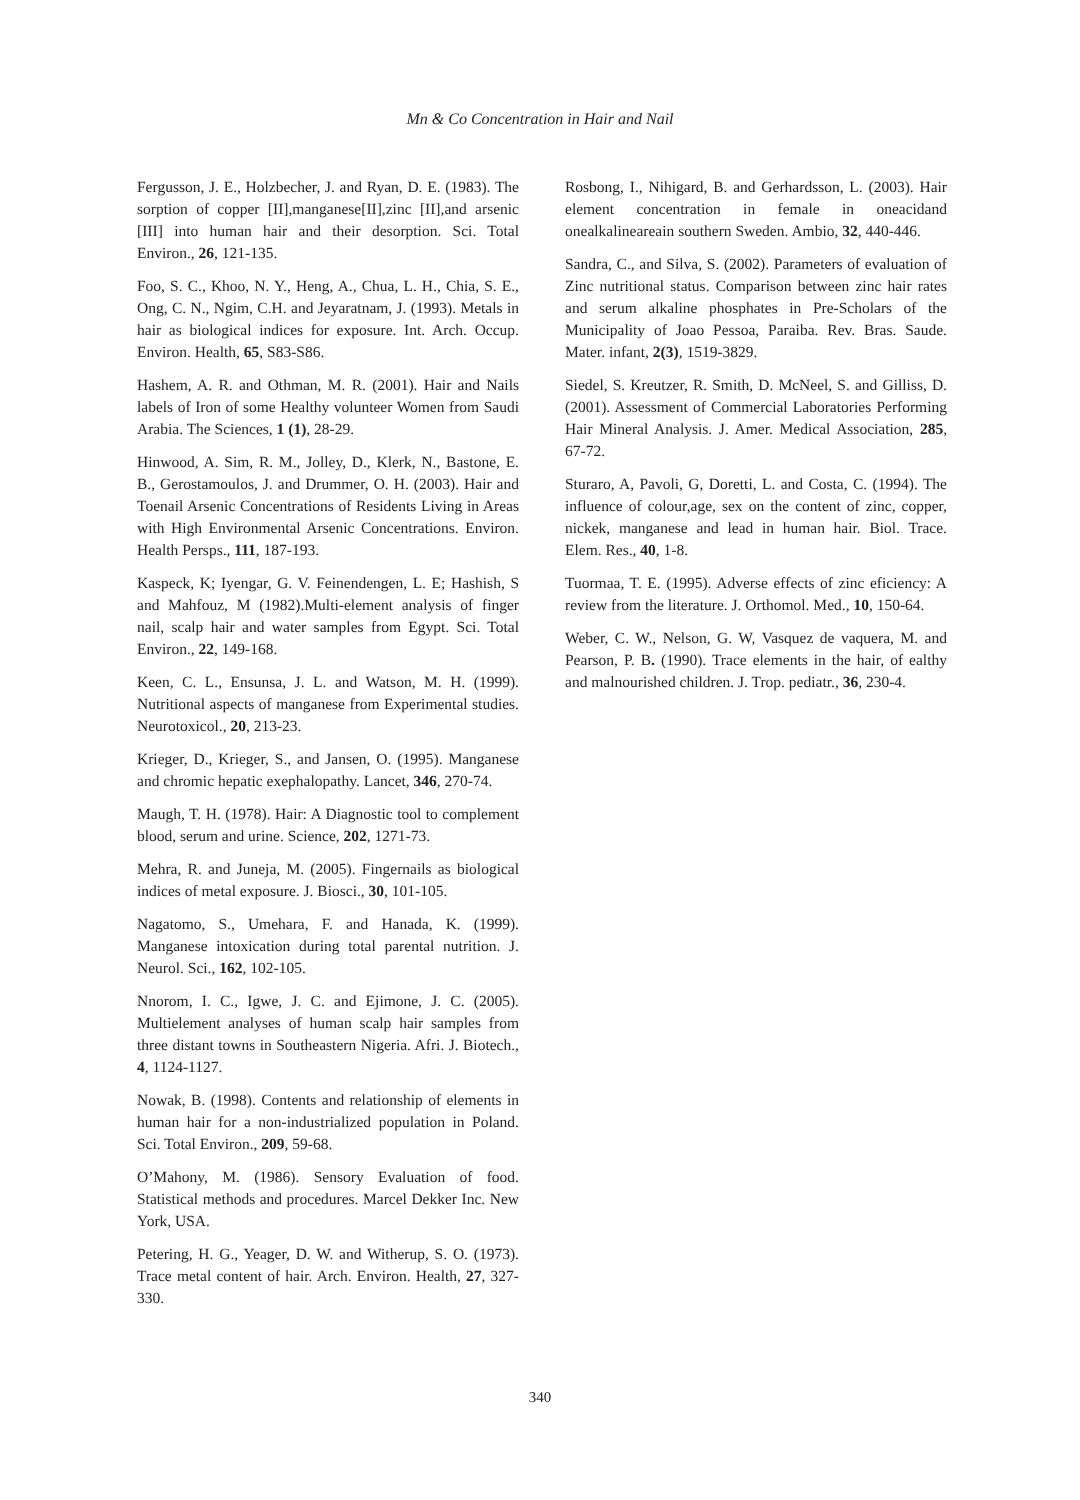Mn & Co Concentration in Hair and Nail
Fergusson, J. E., Holzbecher, J. and Ryan, D. E. (1983). The sorption of copper [II],manganese[II],zinc [II],and arsenic [III] into human hair and their desorption. Sci. Total Environ., 26, 121-135.
Foo, S. C., Khoo, N. Y., Heng, A., Chua, L. H., Chia, S. E., Ong, C. N., Ngim, C.H. and Jeyaratnam, J. (1993). Metals in hair as biological indices for exposure. Int. Arch. Occup. Environ. Health, 65, S83-S86.
Hashem, A. R. and Othman, M. R. (2001). Hair and Nails labels of Iron of some Healthy volunteer Women from Saudi Arabia. The Sciences, 1 (1), 28-29.
Hinwood, A. Sim, R. M., Jolley, D., Klerk, N., Bastone, E. B., Gerostamoulos, J. and Drummer, O. H. (2003). Hair and Toenail Arsenic Concentrations of Residents Living in Areas with High Environmental Arsenic Concentrations. Environ. Health Persps., 111, 187-193.
Kaspeck, K; Iyengar, G. V. Feinendengen, L. E; Hashish, S and Mahfouz, M (1982).Multi-element analysis of finger nail, scalp hair and water samples from Egypt. Sci. Total Environ., 22, 149-168.
Keen, C. L., Ensunsa, J. L. and Watson, M. H. (1999). Nutritional aspects of manganese from Experimental studies. Neurotoxicol., 20, 213-23.
Krieger, D., Krieger, S., and Jansen, O. (1995). Manganese and chromic hepatic exephalopathy. Lancet, 346, 270-74.
Maugh, T. H. (1978). Hair: A Diagnostic tool to complement blood, serum and urine. Science, 202, 1271-73.
Mehra, R. and Juneja, M. (2005). Fingernails as biological indices of metal exposure. J. Biosci., 30, 101-105.
Nagatomo, S., Umehara, F. and Hanada, K. (1999). Manganese intoxication during total parental nutrition. J. Neurol. Sci., 162, 102-105.
Nnorom, I. C., Igwe, J. C. and Ejimone, J. C. (2005). Multielement analyses of human scalp hair samples from three distant towns in Southeastern Nigeria. Afri. J. Biotech., 4, 1124-1127.
Nowak, B. (1998). Contents and relationship of elements in human hair for a non-industrialized population in Poland. Sci. Total Environ., 209, 59-68.
O’Mahony, M. (1986). Sensory Evaluation of food. Statistical methods and procedures. Marcel Dekker Inc. New York, USA.
Petering, H. G., Yeager, D. W. and Witherup, S. O. (1973). Trace metal content of hair. Arch. Environ. Health, 27, 327-330.
Rosbong, I., Nihigard, B. and Gerhardsson, L. (2003). Hair element concentration in female in oneacidand onealkalineareain southern Sweden. Ambio, 32, 440-446.
Sandra, C., and Silva, S. (2002). Parameters of evaluation of Zinc nutritional status. Comparison between zinc hair rates and serum alkaline phosphates in Pre-Scholars of the Municipality of Joao Pessoa, Paraiba. Rev. Bras. Saude. Mater. infant, 2(3), 1519-3829.
Siedel, S. Kreutzer, R. Smith, D. McNeel, S. and Gilliss, D. (2001). Assessment of Commercial Laboratories Performing Hair Mineral Analysis. J. Amer. Medical Association, 285, 67-72.
Sturaro, A, Pavoli, G, Doretti, L. and Costa, C. (1994). The influence of colour,age, sex on the content of zinc, copper, nickek, manganese and lead in human hair. Biol. Trace. Elem. Res., 40, 1-8.
Tuormaa, T. E. (1995). Adverse effects of zinc eficiency: A review from the literature. J. Orthomol. Med., 10, 150-64.
Weber, C. W., Nelson, G. W, Vasquez de vaquera, M. and Pearson, P. B. (1990). Trace elements in the hair, of ealthy and malnourished children. J. Trop. pediatr., 36, 230-4.
340